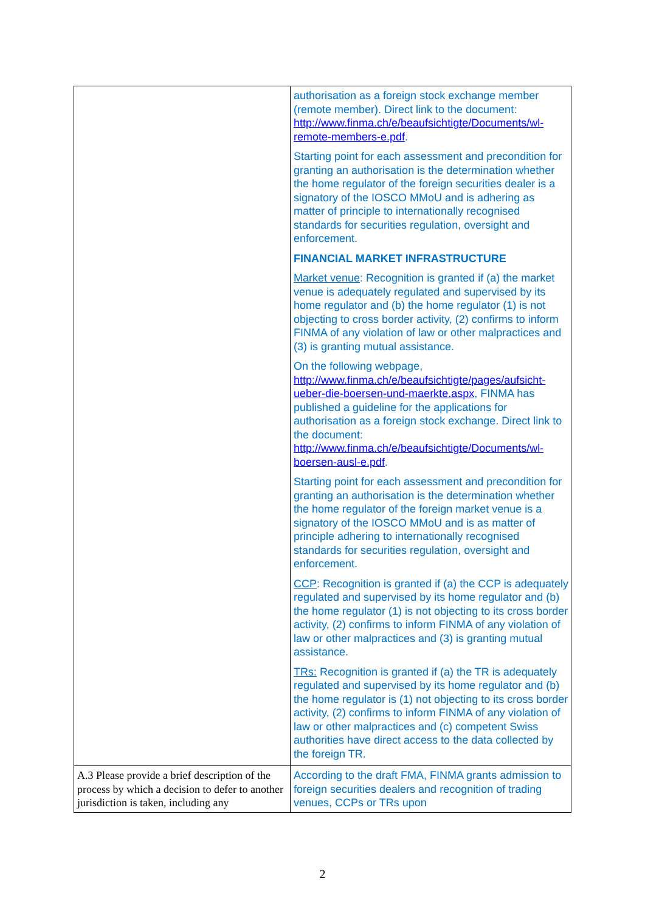| | authorisation as a foreign stock exchange member (remote member). Direct link to the document: http://www.finma.ch/e/beaufsichtigte/Documents/wl-remote-members-e.pdf . Starting point for each assessment and precondition for granting an authorisation is the determination whether the home regulator of the foreign securities dealer is a signatory of the IOSCO MMoU and is adhering as matter of principle to internationally recognised standards for securities regulation, oversight and enforcement. FINANCIAL MARKET INFRASTRUCTURE Market venue : Recognition is granted if (a) the market venue is adequately regulated and supervised by its home regulator and (b) the home regulator (1) is not objecting to cross border activity, (2) confirms to inform FINMA of any violation of law or other malpractices and (3) is granting mutual assistance. On the following webpage, http://www.finma.ch/e/beaufsichtigte/pages/aufsicht-ueber-die-boersen-und-maerkte.aspx , FINMA has published a guideline for the applications for authorisation as a foreign stock exchange. Direct link to the document: http://www.finma.ch/e/beaufsichtigte/Documents/wl-boersen-ausl-e.pdf . Starting point for each assessment and precondition for granting an authorisation is the determination whether the home regulator of the foreign market venue is a signatory of the IOSCO MMoU and is as matter of principle adhering to internationally recognised standards for securities regulation, oversight and enforcement. CCP : Recognition is granted if (a) the CCP is adequately regulated and supervised by its home regulator and (b) the home regulator (1) is not objecting to its cross border activity, (2) confirms to inform FINMA of any violation of law or other malpractices and (3) is granting mutual assistance. TRs: Recognition is granted if (a) the TR is adequately regulated and supervised by its home regulator and (b) the home regulator is (1) not objecting to its cross border activity, (2) confirms to inform FINMA of any violation of law or other malpractices and (c) competent Swiss authorities have direct access to the data collected by the foreign TR. |
| A.3 Please provide a brief description of the process by which a decision to defer to another jurisdiction is taken, including any | According to the draft FMA, FINMA grants admission to foreign securities dealers and recognition of trading venues, CCPs or TRs upon |
2